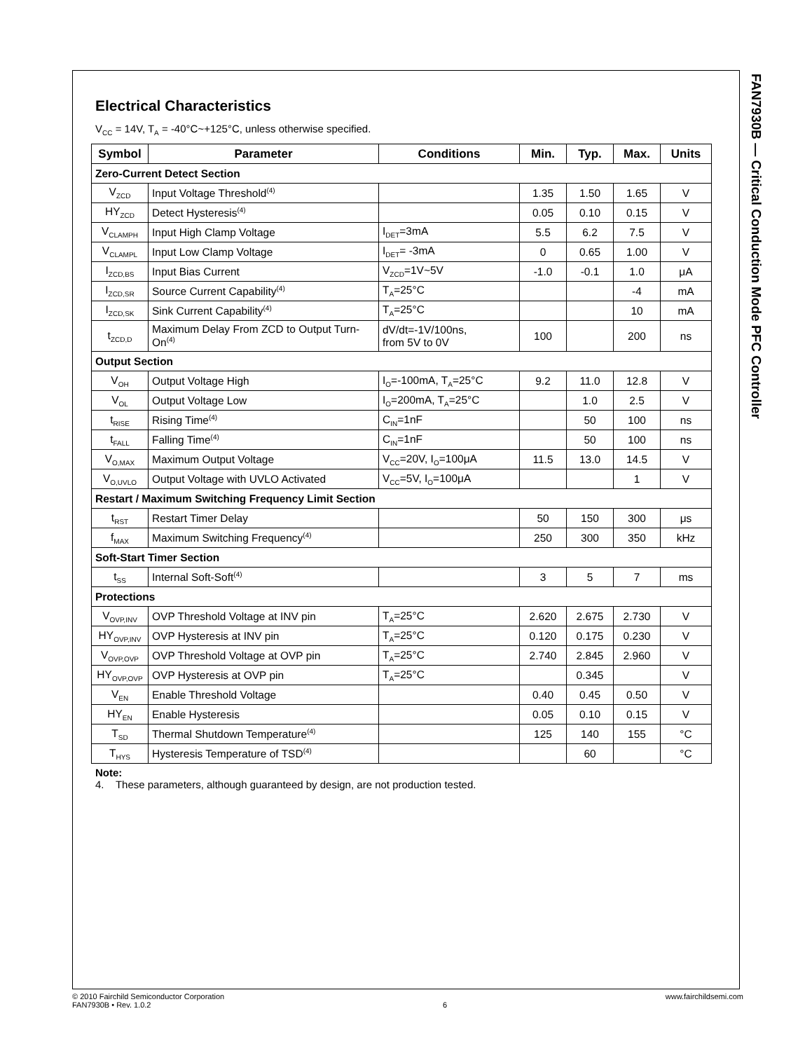FAN7930B — Critical Conduction Mode PFC Controller
Electrical Characteristics
V<sub>CC</sub> = 14V, T<sub>A</sub> = -40°C~+125°C, unless otherwise specified.
| Symbol | Parameter | Conditions | Min. | Typ. | Max. | Units |
| --- | --- | --- | --- | --- | --- | --- |
| Zero-Current Detect Section | | | | | | |
| V<sub>ZCD</sub> | Input Voltage Threshold<sup>(4)</sup> | | 1.35 | 1.50 | 1.65 | V |
| HY<sub>ZCD</sub> | Detect Hysteresis<sup>(4)</sup> | | 0.05 | 0.10 | 0.15 | V |
| V<sub>CLAMPH</sub> | Input High Clamp Voltage | I<sub>DET</sub>=3mA | 5.5 | 6.2 | 7.5 | V |
| V<sub>CLAMPL</sub> | Input Low Clamp Voltage | I<sub>DET</sub>= -3mA | 0 | 0.65 | 1.00 | V |
| I<sub>ZCD,BS</sub> | Input Bias Current | V<sub>ZCD</sub>=1V~5V | -1.0 | -0.1 | 1.0 | μA |
| I<sub>ZCD,SR</sub> | Source Current Capability<sup>(4)</sup> | T<sub>A</sub>=25°C | | | -4 | mA |
| I<sub>ZCD,SK</sub> | Sink Current Capability<sup>(4)</sup> | T<sub>A</sub>=25°C | | | 10 | mA |
| t<sub>ZCD,D</sub> | Maximum Delay From ZCD to Output Turn-On<sup>(4)</sup> | dV/dt=-1V/100ns, from 5V to 0V | 100 | | 200 | ns |
| Output Section | | | | | | |
| V<sub>OH</sub> | Output Voltage High | I<sub>O</sub>=-100mA, T<sub>A</sub>=25°C | 9.2 | 11.0 | 12.8 | V |
| V<sub>OL</sub> | Output Voltage Low | I<sub>O</sub>=200mA, T<sub>A</sub>=25°C | | 1.0 | 2.5 | V |
| t<sub>RISE</sub> | Rising Time<sup>(4)</sup> | C<sub>IN</sub>=1nF | | 50 | 100 | ns |
| t<sub>FALL</sub> | Falling Time<sup>(4)</sup> | C<sub>IN</sub>=1nF | | 50 | 100 | ns |
| V<sub>O,MAX</sub> | Maximum Output Voltage | V<sub>CC</sub>=20V, I<sub>O</sub>=100μA | 11.5 | 13.0 | 14.5 | V |
| V<sub>O,UVLO</sub> | Output Voltage with UVLO Activated | V<sub>CC</sub>=5V, I<sub>O</sub>=100μA | | | 1 | V |
| Restart / Maximum Switching Frequency Limit Section | | | | | | |
| t<sub>RST</sub> | Restart Timer Delay | | 50 | 150 | 300 | μs |
| f<sub>MAX</sub> | Maximum Switching Frequency<sup>(4)</sup> | | 250 | 300 | 350 | kHz |
| Soft-Start Timer Section | | | | | | |
| t<sub>SS</sub> | Internal Soft-Soft<sup>(4)</sup> | | 3 | 5 | 7 | ms |
| Protections | | | | | | |
| V<sub>OVP,INV</sub> | OVP Threshold Voltage at INV pin | T<sub>A</sub>=25°C | 2.620 | 2.675 | 2.730 | V |
| HY<sub>OVP,INV</sub> | OVP Hysteresis at INV pin | T<sub>A</sub>=25°C | 0.120 | 0.175 | 0.230 | V |
| V<sub>OVP,OVP</sub> | OVP Threshold Voltage at OVP pin | T<sub>A</sub>=25°C | 2.740 | 2.845 | 2.960 | V |
| HY<sub>OVP,OVP</sub> | OVP Hysteresis at OVP pin | T<sub>A</sub>=25°C | | 0.345 | | V |
| V<sub>EN</sub> | Enable Threshold Voltage | | 0.40 | 0.45 | 0.50 | V |
| HY<sub>EN</sub> | Enable Hysteresis | | 0.05 | 0.10 | 0.15 | V |
| T<sub>SD</sub> | Thermal Shutdown Temperature<sup>(4)</sup> | | 125 | 140 | 155 | °C |
| T<sub>HYS</sub> | Hysteresis Temperature of TSD<sup>(4)</sup> | | | 60 | | °C |
Note:
4. These parameters, although guaranteed by design, are not production tested.
© 2010 Fairchild Semiconductor Corporation
FAN7930B • Rev. 1.0.2
6 www.fairchildsemi.com